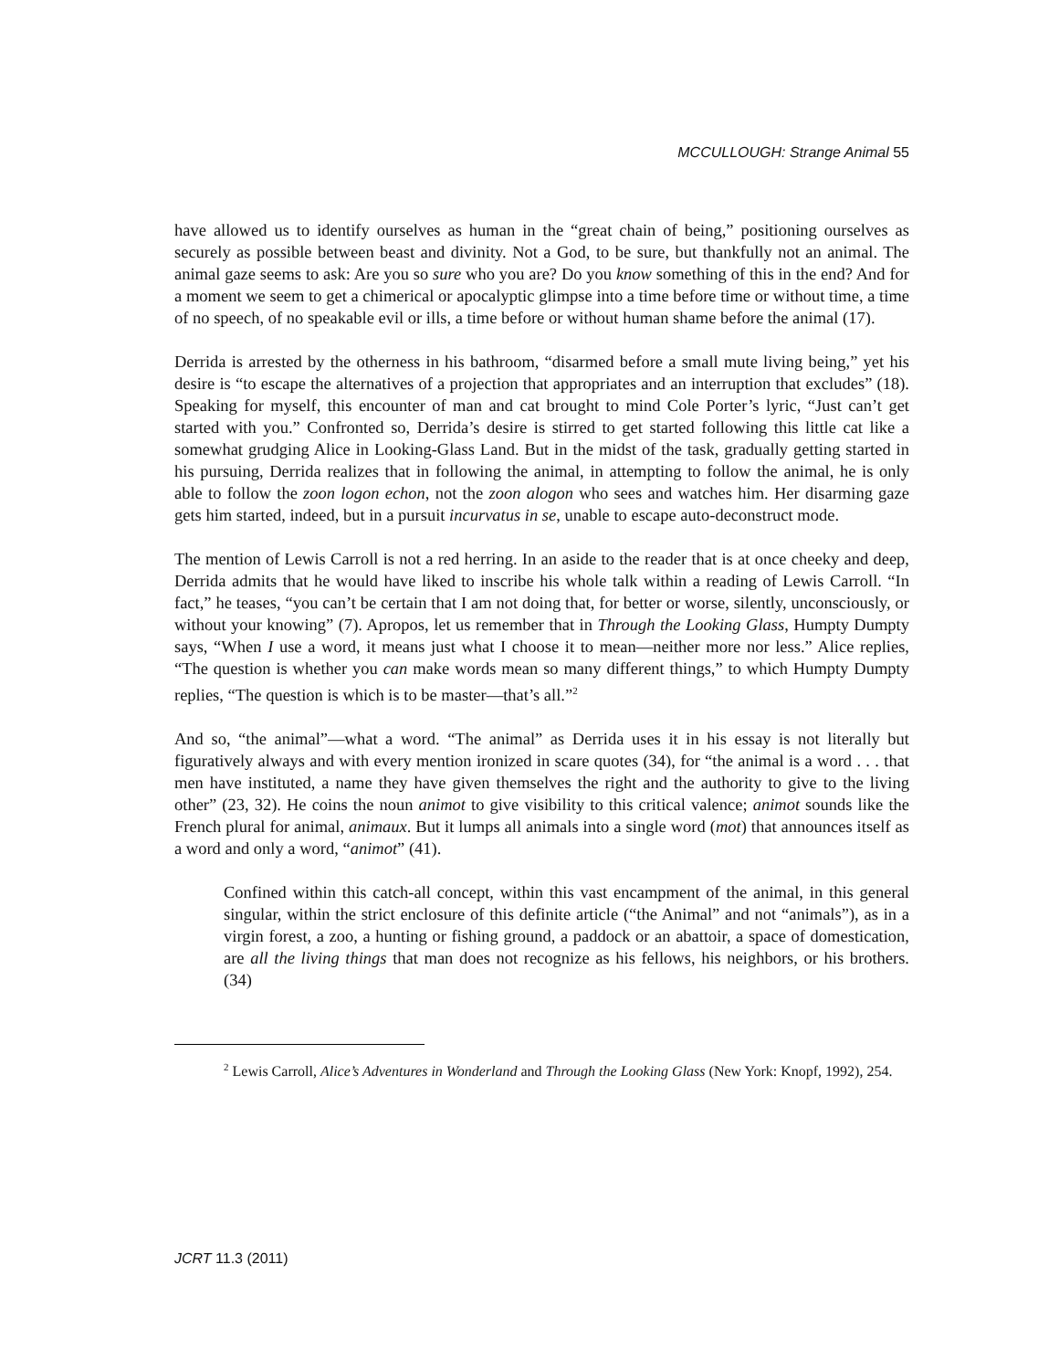MCCULLOUGH: Strange Animal 55
have allowed us to identify ourselves as human in the “great chain of being,” positioning ourselves as securely as possible between beast and divinity. Not a God, to be sure, but thankfully not an animal. The animal gaze seems to ask: Are you so sure who you are? Do you know something of this in the end? And for a moment we seem to get a chimerical or apocalyptic glimpse into a time before time or without time, a time of no speech, of no speakable evil or ills, a time before or without human shame before the animal (17).
Derrida is arrested by the otherness in his bathroom, “disarmed before a small mute living being,” yet his desire is “to escape the alternatives of a projection that appropriates and an interruption that excludes” (18). Speaking for myself, this encounter of man and cat brought to mind Cole Porter’s lyric, “Just can’t get started with you.” Confronted so, Derrida’s desire is stirred to get started following this little cat like a somewhat grudging Alice in Looking-Glass Land. But in the midst of the task, gradually getting started in his pursuing, Derrida realizes that in following the animal, in attempting to follow the animal, he is only able to follow the zoon logon echon, not the zoon alogon who sees and watches him. Her disarming gaze gets him started, indeed, but in a pursuit incurvatus in se, unable to escape auto-deconstruct mode.
The mention of Lewis Carroll is not a red herring. In an aside to the reader that is at once cheeky and deep, Derrida admits that he would have liked to inscribe his whole talk within a reading of Lewis Carroll. “In fact,” he teases, “you can’t be certain that I am not doing that, for better or worse, silently, unconsciously, or without your knowing” (7). Apropos, let us remember that in Through the Looking Glass, Humpty Dumpty says, “When I use a word, it means just what I choose it to mean—neither more nor less.” Alice replies, “The question is whether you can make words mean so many different things,” to which Humpty Dumpty replies, “The question is which is to be master—that’s all.”<sup>2</sup>
And so, “the animal”—what a word. “The animal” as Derrida uses it in his essay is not literally but figuratively always and with every mention ironized in scare quotes (34), for “the animal is a word . . . that men have instituted, a name they have given themselves the right and the authority to give to the living other” (23, 32). He coins the noun animot to give visibility to this critical valence; animot sounds like the French plural for animal, animaux. But it lumps all animals into a single word (mot) that announces itself as a word and only a word, “animot” (41).
Confined within this catch-all concept, within this vast encampment of the animal, in this general singular, within the strict enclosure of this definite article (“the Animal” and not “animals”), as in a virgin forest, a zoo, a hunting or fishing ground, a paddock or an abattoir, a space of domestication, are all the living things that man does not recognize as his fellows, his neighbors, or his brothers. (34)
<sup>2</sup> Lewis Carroll, Alice’s Adventures in Wonderland and Through the Looking Glass (New York: Knopf, 1992), 254.
JCRT 11.3 (2011)